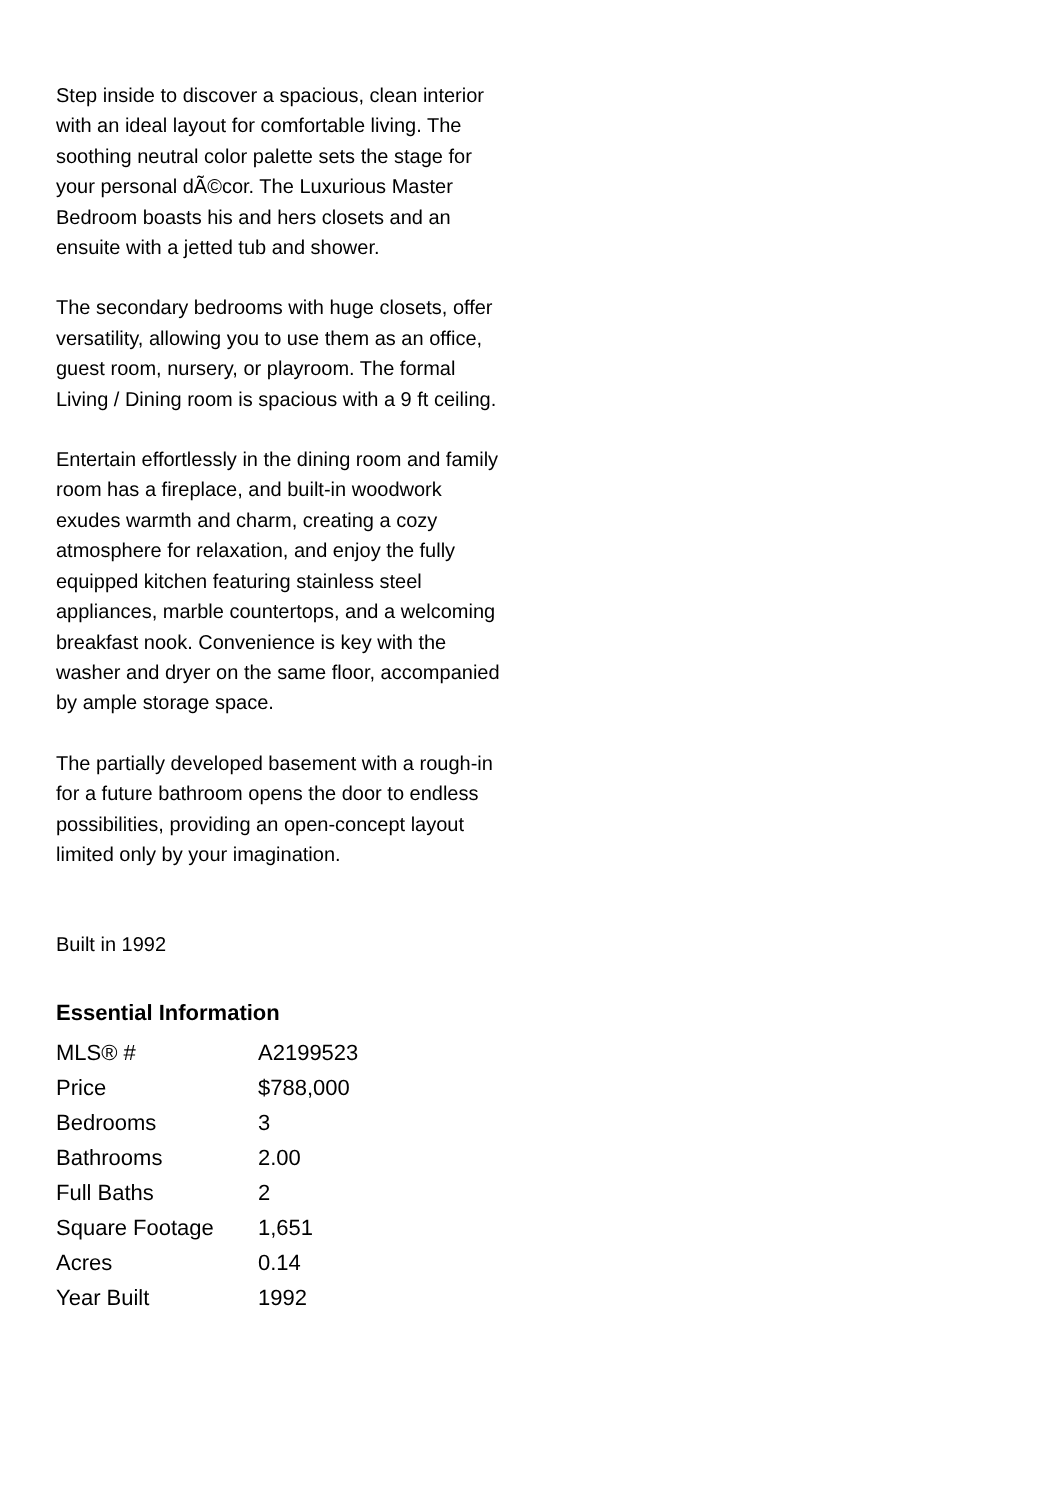Step inside to discover a spacious, clean interior with an ideal layout for comfortable living. The soothing neutral color palette sets the stage for your personal dÃ©cor. The Luxurious Master Bedroom boasts his and hers closets and an ensuite with a jetted tub and shower.
The secondary bedrooms with huge closets, offer versatility, allowing you to use them as an office, guest room, nursery, or playroom. The formal Living / Dining room is spacious with a 9 ft ceiling.
Entertain effortlessly in the dining room and family room has a fireplace, and built-in woodwork exudes warmth and charm, creating a cozy atmosphere for relaxation, and enjoy the fully equipped kitchen featuring stainless steel appliances, marble countertops, and a welcoming breakfast nook. Convenience is key with the washer and dryer on the same floor, accompanied by ample storage space.
The partially developed basement with a rough-in for a future bathroom opens the door to endless possibilities, providing an open-concept layout limited only by your imagination.
Built in 1992
Essential Information
| MLS® # | A2199523 |
| Price | $788,000 |
| Bedrooms | 3 |
| Bathrooms | 2.00 |
| Full Baths | 2 |
| Square Footage | 1,651 |
| Acres | 0.14 |
| Year Built | 1992 |